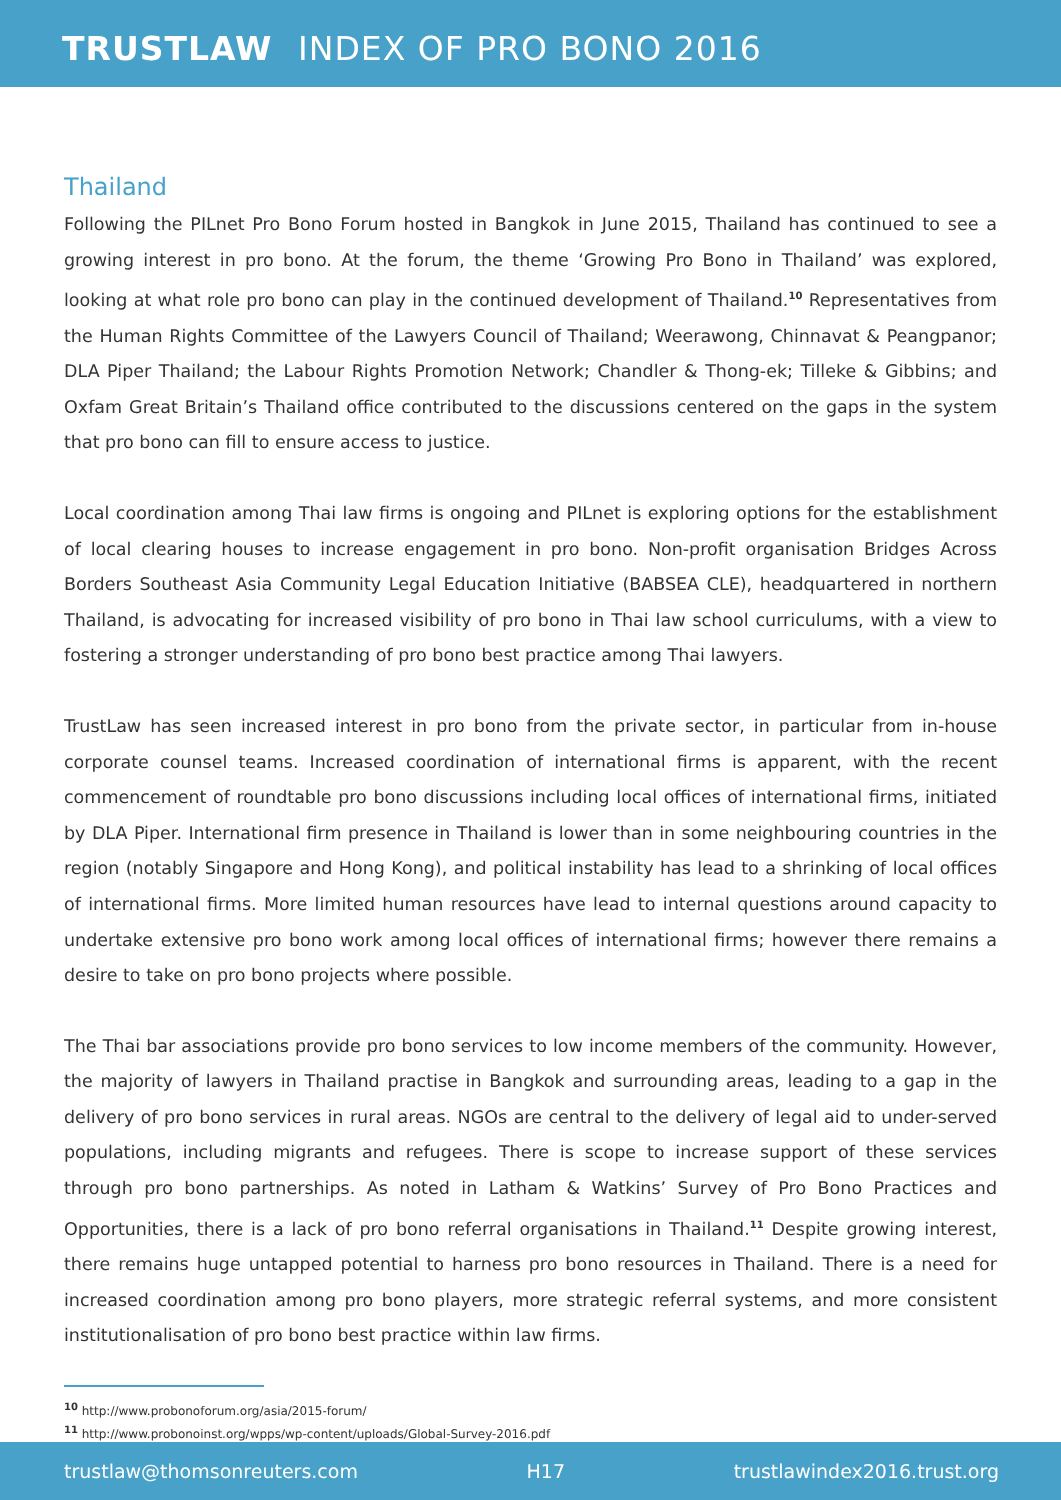TRUSTLAW INDEX OF PRO BONO 2016
Thailand
Following the PILnet Pro Bono Forum hosted in Bangkok in June 2015, Thailand has continued to see a growing interest in pro bono. At the forum, the theme ‘Growing Pro Bono in Thailand’ was explored, looking at what role pro bono can play in the continued development of Thailand.<sup>10</sup> Representatives from the Human Rights Committee of the Lawyers Council of Thailand; Weerawong, Chinnavat & Peangpanor; DLA Piper Thailand; the Labour Rights Promotion Network; Chandler & Thong-ek; Tilleke & Gibbins; and Oxfam Great Britain’s Thailand office contributed to the discussions centered on the gaps in the system that pro bono can fill to ensure access to justice.
Local coordination among Thai law firms is ongoing and PILnet is exploring options for the establishment of local clearing houses to increase engagement in pro bono. Non-profit organisation Bridges Across Borders Southeast Asia Community Legal Education Initiative (BABSEA CLE), headquartered in northern Thailand, is advocating for increased visibility of pro bono in Thai law school curriculums, with a view to fostering a stronger understanding of pro bono best practice among Thai lawyers.
TrustLaw has seen increased interest in pro bono from the private sector, in particular from in-house corporate counsel teams. Increased coordination of international firms is apparent, with the recent commencement of roundtable pro bono discussions including local offices of international firms, initiated by DLA Piper. International firm presence in Thailand is lower than in some neighbouring countries in the region (notably Singapore and Hong Kong), and political instability has lead to a shrinking of local offices of international firms. More limited human resources have lead to internal questions around capacity to undertake extensive pro bono work among local offices of international firms; however there remains a desire to take on pro bono projects where possible.
The Thai bar associations provide pro bono services to low income members of the community. However, the majority of lawyers in Thailand practise in Bangkok and surrounding areas, leading to a gap in the delivery of pro bono services in rural areas. NGOs are central to the delivery of legal aid to under-served populations, including migrants and refugees. There is scope to increase support of these services through pro bono partnerships. As noted in Latham & Watkins’ Survey of Pro Bono Practices and Opportunities, there is a lack of pro bono referral organisations in Thailand.<sup>11</sup> Despite growing interest, there remains huge untapped potential to harness pro bono resources in Thailand. There is a need for increased coordination among pro bono players, more strategic referral systems, and more consistent institutionalisation of pro bono best practice within law firms.
<sup>10</sup> http://www.probonoforum.org/asia/2015-forum/
<sup>11</sup> http://www.probonoinst.org/wpps/wp-content/uploads/Global-Survey-2016.pdf
trustlaw@thomsonreuters.com H17 trustlawindex2016.trust.org